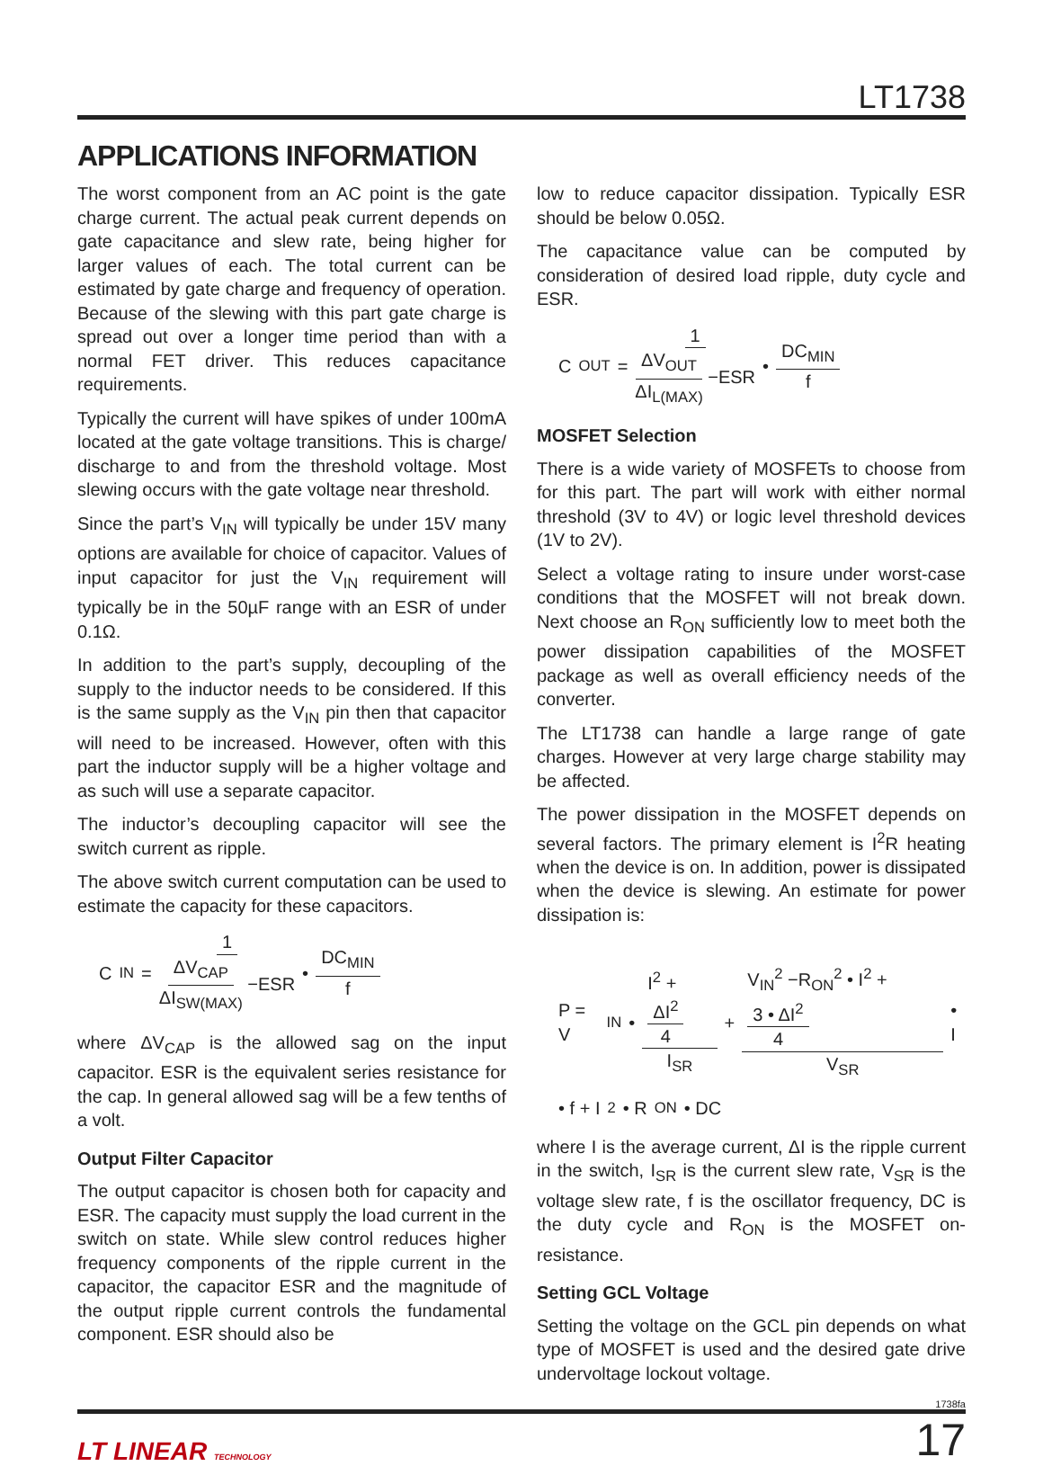LT1738
APPLICATIONS INFORMATION
The worst component from an AC point is the gate charge current. The actual peak current depends on gate capacitance and slew rate, being higher for larger values of each. The total current can be estimated by gate charge and frequency of operation. Because of the slewing with this part gate charge is spread out over a longer time period than with a normal FET driver. This reduces capacitance requirements.
Typically the current will have spikes of under 100mA located at the gate voltage transitions. This is charge/ discharge to and from the threshold voltage. Most slewing occurs with the gate voltage near threshold.
Since the part’s V<sub>IN</sub> will typically be under 15V many options are available for choice of capacitor. Values of input capacitor for just the V<sub>IN</sub> requirement will typically be in the 50µF range with an ESR of under 0.1Ω.
In addition to the part’s supply, decoupling of the supply to the inductor needs to be considered. If this is the same supply as the V<sub>IN</sub> pin then that capacitor will need to be increased. However, often with this part the inductor supply will be a higher voltage and as such will use a separate capacitor.
The inductor’s decoupling capacitor will see the switch current as ripple.
The above switch current computation can be used to estimate the capacity for these capacitors.
C<sub>IN</sub> = 1 ΔV<sub>CAP</sub> ΔI<sub>SW(MAX)</sub> −ESR • DC<sub>MIN</sub> f
where ΔV<sub>CAP</sub> is the allowed sag on the input capacitor. ESR is the equivalent series resistance for the cap. In general allowed sag will be a few tenths of a volt.
Output Filter Capacitor
The output capacitor is chosen both for capacity and ESR. The capacity must supply the load current in the switch on state. While slew control reduces higher frequency components of the ripple current in the capacitor, the capacitor ESR and the magnitude of the output ripple current controls the fundamental component. ESR should also be
low to reduce capacitor dissipation. Typically ESR should be below 0.05Ω.
The capacitance value can be computed by consideration of desired load ripple, duty cycle and ESR.
C<sub>OUT</sub> = 1 ΔV<sub>OUT</sub> ΔI<sub>L(MAX)</sub> −ESR • DC<sub>MIN</sub> f
MOSFET Selection
There is a wide variety of MOSFETs to choose from for this part. The part will work with either normal threshold (3V to 4V) or logic level threshold devices (1V to 2V).
Select a voltage rating to insure under worst-case conditions that the MOSFET will not break down. Next choose an R<sub>ON</sub> sufficiently low to meet both the power dissipation capabilities of the MOSFET package as well as overall efficiency needs of the converter.
The LT1738 can handle a large range of gate charges. However at very large charge stability may be affected.
The power dissipation in the MOSFET depends on several factors. The primary element is I<sup>2</sup>R heating when the device is on. In addition, power is dissipated when the device is slewing. An estimate for power dissipation is:
P = V<sub>IN</sub> • I<sup>2</sup> + ΔI<sup>2</sup> 4 I<sub>SR</sub> + V<sub>IN</sub><sup>2</sup> −R<sub>ON</sub><sup>2</sup> • I<sup>2</sup> + 3 • ΔI<sup>2</sup> 4 V<sub>SR</sub> • I
• f + I<sup>2</sup> • R<sub>ON</sub> • DC
where I is the average current, ΔI is the ripple current in the switch, I<sub>SR</sub> is the current slew rate, V<sub>SR</sub> is the voltage slew rate, f is the oscillator frequency, DC is the duty cycle and R<sub>ON</sub> is the MOSFET on-resistance.
Setting GCL Voltage
Setting the voltage on the GCL pin depends on what type of MOSFET is used and the desired gate drive undervoltage lockout voltage.
1738fa
LT LINEAR TECHNOLOGY 17